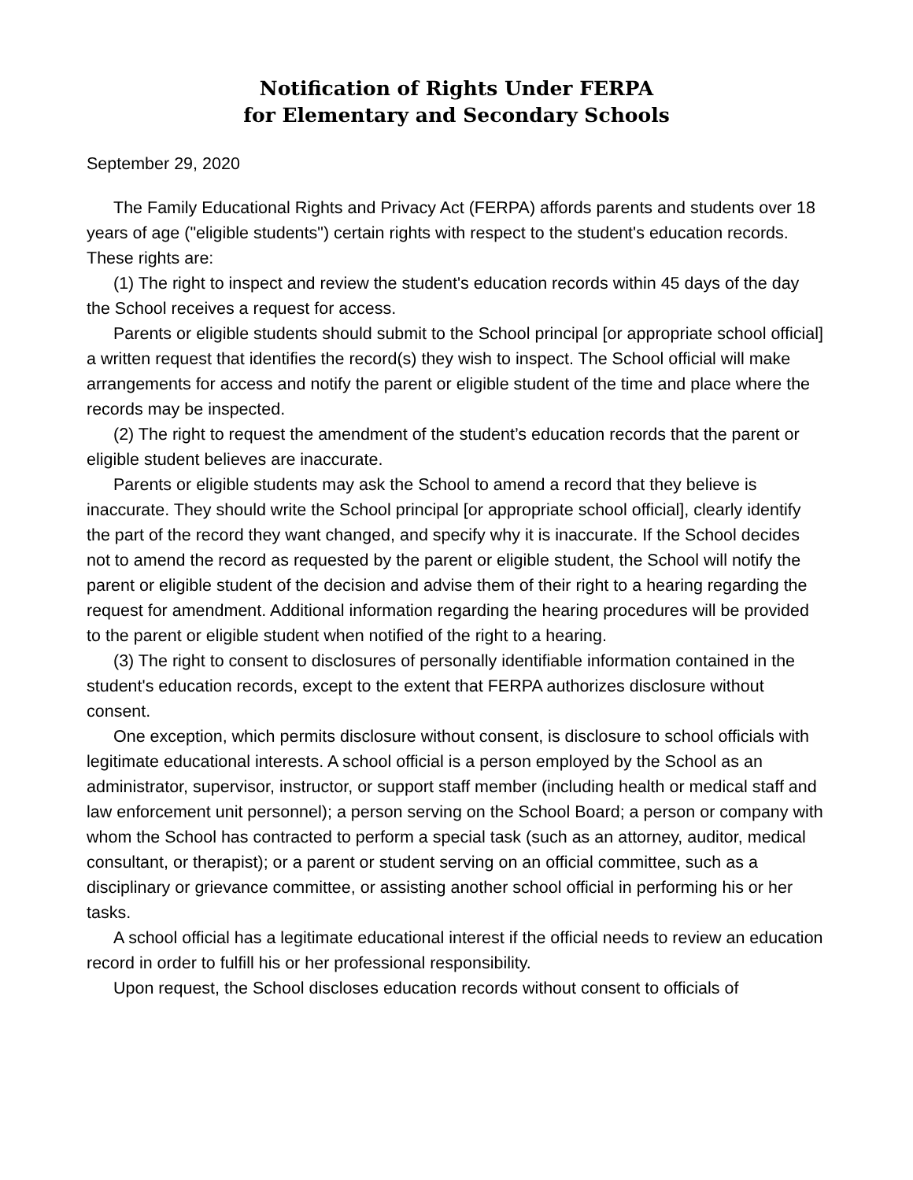Notification of Rights Under FERPA
for Elementary and Secondary Schools
September 29, 2020
The Family Educational Rights and Privacy Act (FERPA) affords parents and students over 18 years of age ("eligible students") certain rights with respect to the student's education records. These rights are:
(1) The right to inspect and review the student's education records within 45 days of the day the School receives a request for access.
Parents or eligible students should submit to the School principal [or appropriate school official] a written request that identifies the record(s) they wish to inspect. The School official will make arrangements for access and notify the parent or eligible student of the time and place where the records may be inspected.
(2) The right to request the amendment of the student’s education records that the parent or eligible student believes are inaccurate.
Parents or eligible students may ask the School to amend a record that they believe is inaccurate. They should write the School principal [or appropriate school official], clearly identify the part of the record they want changed, and specify why it is inaccurate. If the School decides not to amend the record as requested by the parent or eligible student, the School will notify the parent or eligible student of the decision and advise them of their right to a hearing regarding the request for amendment. Additional information regarding the hearing procedures will be provided to the parent or eligible student when notified of the right to a hearing.
(3) The right to consent to disclosures of personally identifiable information contained in the student's education records, except to the extent that FERPA authorizes disclosure without consent.
One exception, which permits disclosure without consent, is disclosure to school officials with legitimate educational interests. A school official is a person employed by the School as an administrator, supervisor, instructor, or support staff member (including health or medical staff and law enforcement unit personnel); a person serving on the School Board; a person or company with whom the School has contracted to perform a special task (such as an attorney, auditor, medical consultant, or therapist); or a parent or student serving on an official committee, such as a disciplinary or grievance committee, or assisting another school official in performing his or her tasks.
A school official has a legitimate educational interest if the official needs to review an education record in order to fulfill his or her professional responsibility.
Upon request, the School discloses education records without consent to officials of